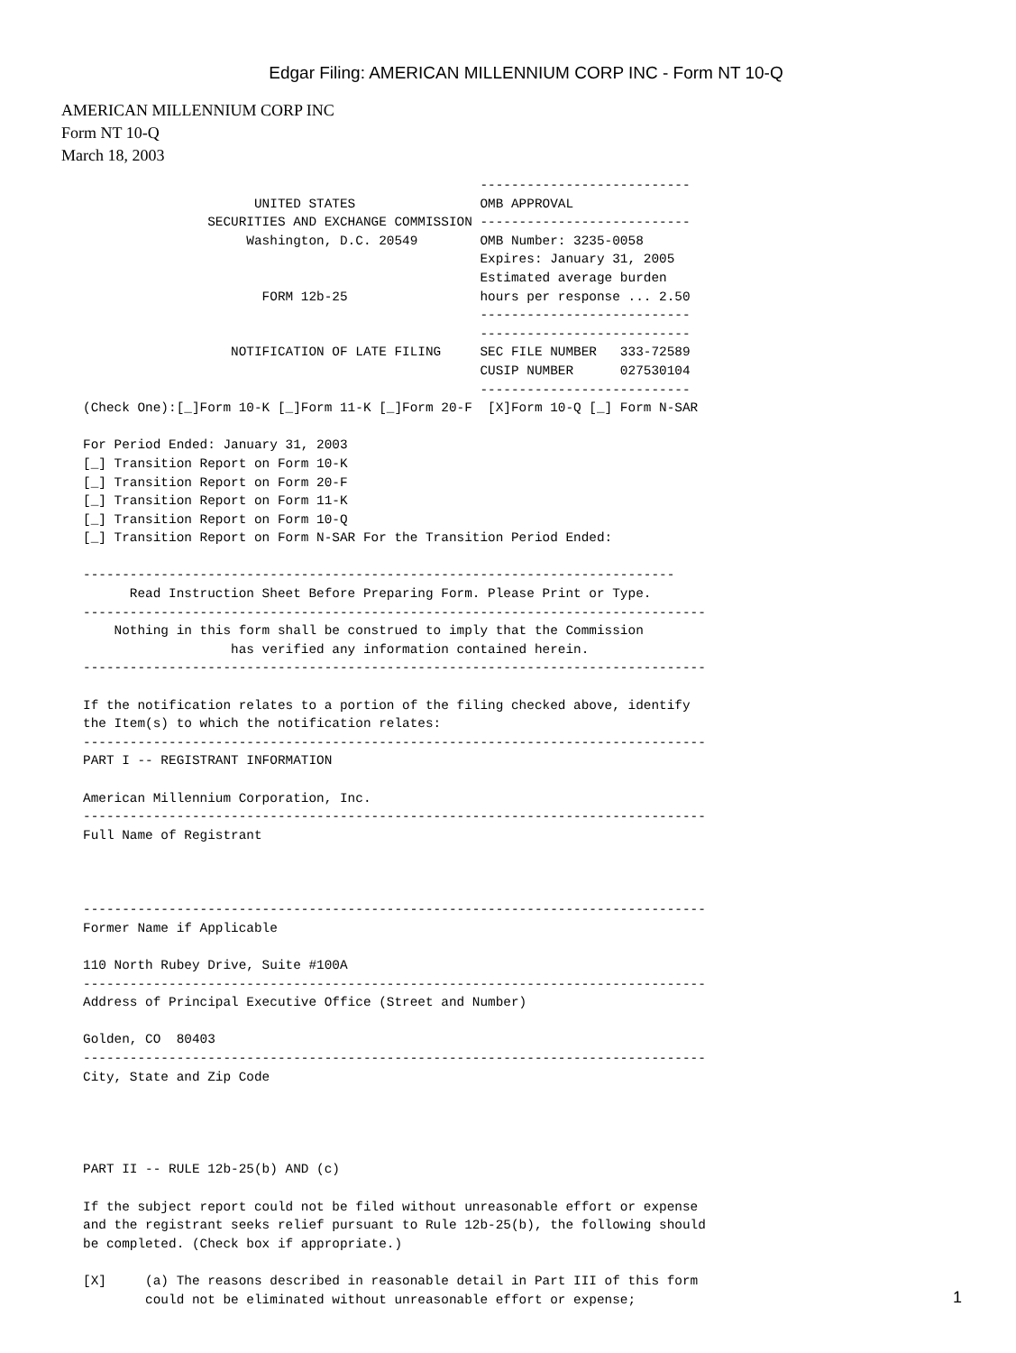Edgar Filing: AMERICAN MILLENNIUM CORP INC - Form NT 10-Q
AMERICAN MILLENNIUM CORP INC
Form NT 10-Q
March 18, 2003
                                                   ---------------------------
                      UNITED STATES                OMB APPROVAL
                SECURITIES AND EXCHANGE COMMISSION ---------------------------
                     Washington, D.C. 20549        OMB Number: 3235-0058
                                                   Expires: January 31, 2005
                                                   Estimated average burden
                       FORM 12b-25                 hours per response ... 2.50
                                                   ---------------------------
                                                   ---------------------------
                   NOTIFICATION OF LATE FILING     SEC FILE NUMBER   333-72589
                                                   CUSIP NUMBER      027530104
                                                   ---------------------------
(Check One):[_]Form 10-K [_]Form 11-K [_]Form 20-F  [X]Form 10-Q [_] Form N-SAR

For Period Ended: January 31, 2003
[_] Transition Report on Form 10-K
[_] Transition Report on Form 20-F
[_] Transition Report on Form 11-K
[_] Transition Report on Form 10-Q
[_] Transition Report on Form N-SAR For the Transition Period Ended:

----------------------------------------------------------------------------
      Read Instruction Sheet Before Preparing Form. Please Print or Type.
--------------------------------------------------------------------------------
    Nothing in this form shall be construed to imply that the Commission
                   has verified any information contained herein.
--------------------------------------------------------------------------------

If the notification relates to a portion of the filing checked above, identify
the Item(s) to which the notification relates:
--------------------------------------------------------------------------------
PART I -- REGISTRANT INFORMATION

American Millennium Corporation, Inc.
--------------------------------------------------------------------------------
Full Name of Registrant



--------------------------------------------------------------------------------
Former Name if Applicable

110 North Rubey Drive, Suite #100A
--------------------------------------------------------------------------------
Address of Principal Executive Office (Street and Number)

Golden, CO  80403
--------------------------------------------------------------------------------
City, State and Zip Code




PART II -- RULE 12b-25(b) AND (c)

If the subject report could not be filed without unreasonable effort or expense
and the registrant seeks relief pursuant to Rule 12b-25(b), the following should
be completed. (Check box if appropriate.)

[X]     (a) The reasons described in reasonable detail in Part III of this form
        could not be eliminated without unreasonable effort or expense;
1